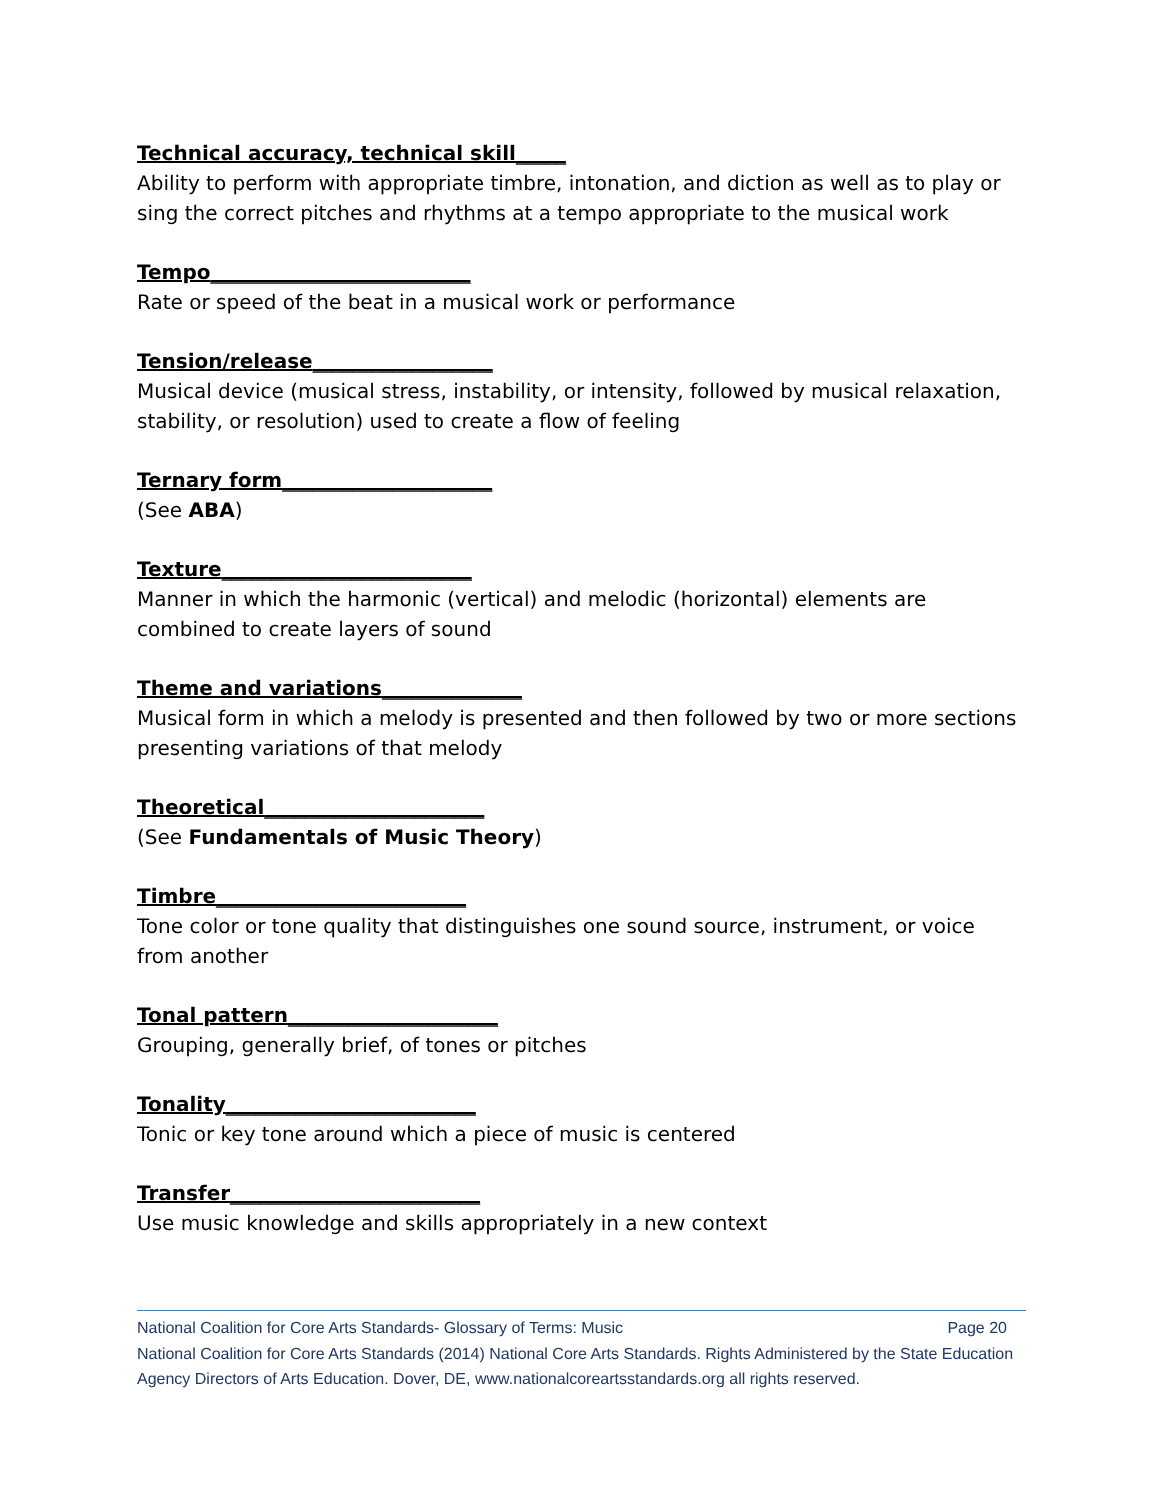Technical accuracy, technical skill_____
Ability to perform with appropriate timbre, intonation, and diction as well as to play or sing the correct pitches and rhythms at a tempo appropriate to the musical work
Tempo__________________________
Rate or speed of the beat in a musical work or performance
Tension/release__________________
Musical device (musical stress, instability, or intensity, followed by musical relaxation, stability, or resolution) used to create a flow of feeling
Ternary form_____________________
(See ABA)
Texture_________________________
Manner in which the harmonic (vertical) and melodic (horizontal) elements are combined to create layers of sound
Theme and variations______________
Musical form in which a melody is presented and then followed by two or more sections presenting variations of that melody
Theoretical______________________
(See Fundamentals of Music Theory)
Timbre_________________________
Tone color or tone quality that distinguishes one sound source, instrument, or voice from another
Tonal pattern_____________________
Grouping, generally brief, of tones or pitches
Tonality_________________________
Tonic or key tone around which a piece of music is centered
Transfer_________________________
Use music knowledge and skills appropriately in a new context
National Coalition for Core Arts Standards- Glossary of Terms: Music Page 20
National Coalition for Core Arts Standards (2014) National Core Arts Standards. Rights Administered by the State Education Agency Directors of Arts Education. Dover, DE, www.nationalcoreartsstandards.org all rights reserved.